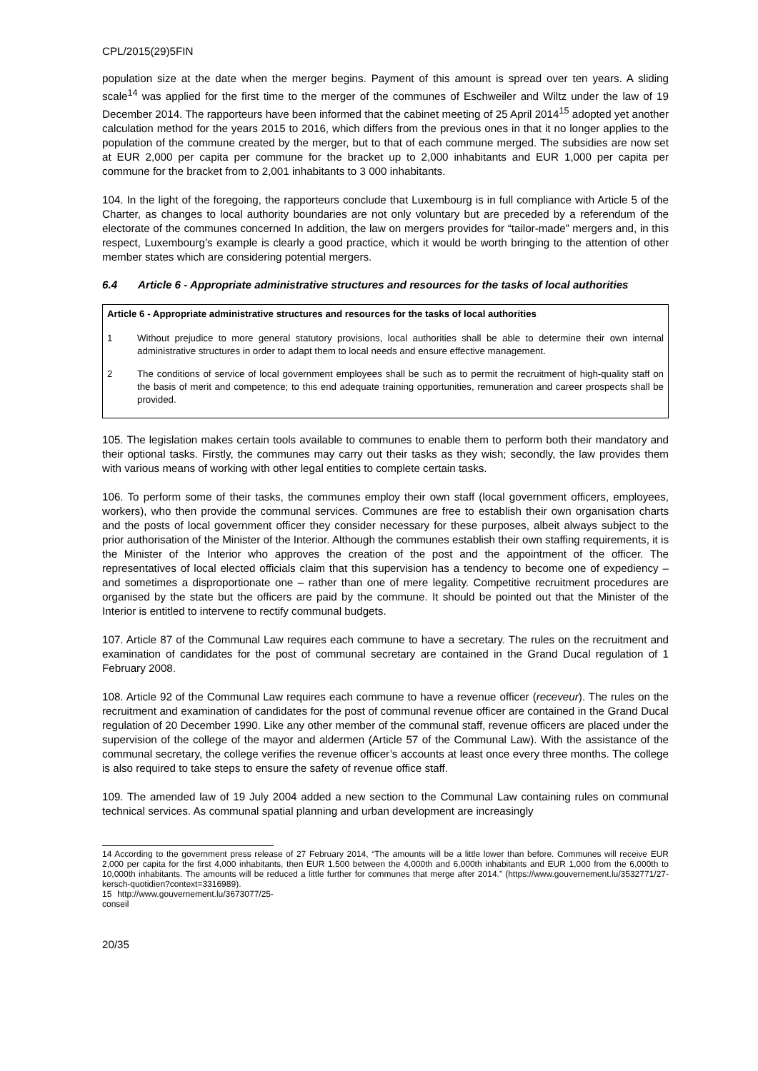CPL/2015(29)5FIN
population size at the date when the merger begins. Payment of this amount is spread over ten years. A sliding scale<sup>14</sup> was applied for the first time to the merger of the communes of Eschweiler and Wiltz under the law of 19 December 2014. The rapporteurs have been informed that the cabinet meeting of 25 April 2014<sup>15</sup> adopted yet another calculation method for the years 2015 to 2016, which differs from the previous ones in that it no longer applies to the population of the commune created by the merger, but to that of each commune merged. The subsidies are now set at EUR 2,000 per capita per commune for the bracket up to 2,000 inhabitants and EUR 1,000 per capita per commune for the bracket from to 2,001 inhabitants to 3 000 inhabitants.
104. In the light of the foregoing, the rapporteurs conclude that Luxembourg is in full compliance with Article 5 of the Charter, as changes to local authority boundaries are not only voluntary but are preceded by a referendum of the electorate of the communes concerned In addition, the law on mergers provides for “tailor-made” mergers and, in this respect, Luxembourg’s example is clearly a good practice, which it would be worth bringing to the attention of other member states which are considering potential mergers.
6.4 Article 6 - Appropriate administrative structures and resources for the tasks of local authorities
Article 6 - Appropriate administrative structures and resources for the tasks of local authorities
1 Without prejudice to more general statutory provisions, local authorities shall be able to determine their own internal administrative structures in order to adapt them to local needs and ensure effective management.
2 The conditions of service of local government employees shall be such as to permit the recruitment of high-quality staff on the basis of merit and competence; to this end adequate training opportunities, remuneration and career prospects shall be provided.
105. The legislation makes certain tools available to communes to enable them to perform both their mandatory and their optional tasks. Firstly, the communes may carry out their tasks as they wish; secondly, the law provides them with various means of working with other legal entities to complete certain tasks.
106. To perform some of their tasks, the communes employ their own staff (local government officers, employees, workers), who then provide the communal services. Communes are free to establish their own organisation charts and the posts of local government officer they consider necessary for these purposes, albeit always subject to the prior authorisation of the Minister of the Interior. Although the communes establish their own staffing requirements, it is the Minister of the Interior who approves the creation of the post and the appointment of the officer. The representatives of local elected officials claim that this supervision has a tendency to become one of expediency – and sometimes a disproportionate one – rather than one of mere legality. Competitive recruitment procedures are organised by the state but the officers are paid by the commune. It should be pointed out that the Minister of the Interior is entitled to intervene to rectify communal budgets.
107. Article 87 of the Communal Law requires each commune to have a secretary. The rules on the recruitment and examination of candidates for the post of communal secretary are contained in the Grand Ducal regulation of 1 February 2008.
108. Article 92 of the Communal Law requires each commune to have a revenue officer (receveur). The rules on the recruitment and examination of candidates for the post of communal revenue officer are contained in the Grand Ducal regulation of 20 December 1990. Like any other member of the communal staff, revenue officers are placed under the supervision of the college of the mayor and aldermen (Article 57 of the Communal Law). With the assistance of the communal secretary, the college verifies the revenue officer’s accounts at least once every three months. The college is also required to take steps to ensure the safety of revenue office staff.
109. The amended law of 19 July 2004 added a new section to the Communal Law containing rules on communal technical services. As communal spatial planning and urban development are increasingly
14 According to the government press release of 27 February 2014, “The amounts will be a little lower than before. Communes will receive EUR 2,000 per capita for the first 4,000 inhabitants, then EUR 1,500 between the 4,000th and 6,000th inhabitants and EUR 1,000 from the 6,000th to 10,000th inhabitants. The amounts will be reduced a little further for communes that merge after 2014.” (https://www.gouvernement.lu/3532771/27-kersch-quotidien?context=3316989).
15 http://www.gouvernement.lu/3673077/25-conseil
20/35